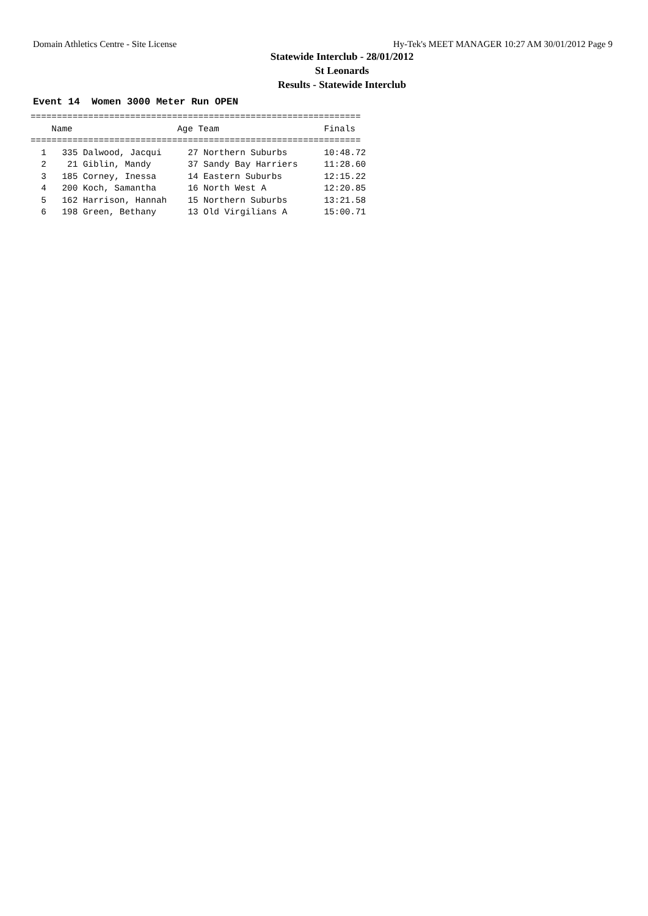Domain Athletics Centre - Site License Hy-Tek's MEET MANAGER 10:27 AM 30/01/2012 Page 9
Statewide Interclub - 28/01/2012
St Leonards
Results - Statewide Interclub
Event 14 Women 3000 Meter Run OPEN
===============================================================
    Name                    Age Team                    Finals 
===============================================================
  1   335 Dalwood, Jacqui     27 Northern Suburbs       10:48.72 
  2    21 Giblin, Mandy       37 Sandy Bay Harriers     11:28.60 
  3   185 Corney, Inessa      14 Eastern Suburbs        12:15.22 
  4   200 Koch, Samantha      16 North West A           12:20.85 
  5   162 Harrison, Hannah    15 Northern Suburbs       13:21.58 
  6   198 Green, Bethany      13 Old Virgilians A       15:00.71